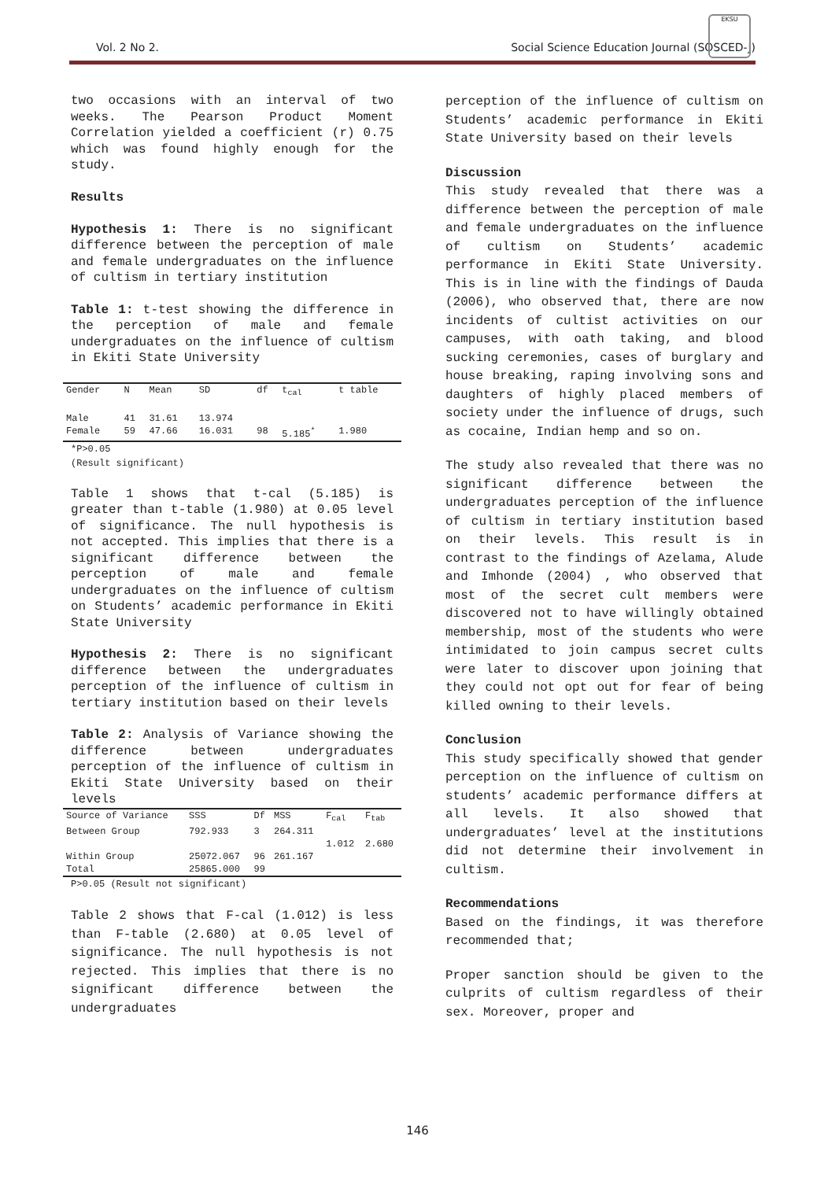Vol. 2 No 2. Social Science Education Journal (SOSCED-J)
EKSU
two occasions with an interval of two weeks. The Pearson Product Moment Correlation yielded a coefficient (r) 0.75 which was found highly enough for the study.
Results
Hypothesis 1: There is no significant difference between the perception of male and female undergraduates on the influence of cultism in tertiary institution
Table 1: t-test showing the difference in the perception of male and female undergraduates on the influence of cultism in Ekiti State University
| Gender | N | Mean | SD | df | t<sub>cal</sub> | t table |
| --- | --- | --- | --- | --- | --- | --- |
| Male | 41 | 31.61 | 13.974 | | | |
| Female | 59 | 47.66 | 16.031 | 98 | 5.185<sup>*</sup> | 1.980 |
*P>0.05
(Result significant)
Table 1 shows that t-cal (5.185) is greater than t-table (1.980) at 0.05 level of significance. The null hypothesis is not accepted. This implies that there is a significant difference between the perception of male and female undergraduates on the influence of cultism on Students’ academic performance in Ekiti State University
Hypothesis 2: There is no significant difference between the undergraduates perception of the influence of cultism in tertiary institution based on their levels
Table 2: Analysis of Variance showing the difference between undergraduates perception of the influence of cultism in Ekiti State University based on their levels
| Source of Variance | SSS | Df | MSS | F<sub>cal</sub> | F<sub>tab</sub> |
| --- | --- | --- | --- | --- | --- |
| Between Group | 792.933 | 3 | 264.311 | 1.012 | 2.680 |
| Within Group | 25072.067 | 96 | 261.167 | | |
| Total | 25865.000 | 99 | | | |
P>0.05 (Result not significant)
Table 2 shows that F-cal (1.012) is less than F-table (2.680) at 0.05 level of significance. The null hypothesis is not rejected. This implies that there is no significant difference between the undergraduates
perception of the influence of cultism on Students’ academic performance in Ekiti State University based on their levels
Discussion
This study revealed that there was a difference between the perception of male and female undergraduates on the influence of cultism on Students’ academic performance in Ekiti State University. This is in line with the findings of Dauda (2006), who observed that, there are now incidents of cultist activities on our campuses, with oath taking, and blood sucking ceremonies, cases of burglary and house breaking, raping involving sons and daughters of highly placed members of society under the influence of drugs, such as cocaine, Indian hemp and so on.
The study also revealed that there was no significant difference between the undergraduates perception of the influence of cultism in tertiary institution based on their levels. This result is in contrast to the findings of Azelama, Alude and Imhonde (2004) , who observed that most of the secret cult members were discovered not to have willingly obtained membership, most of the students who were intimidated to join campus secret cults were later to discover upon joining that they could not opt out for fear of being killed owning to their levels.
Conclusion
This study specifically showed that gender perception on the influence of cultism on students’ academic performance differs at all levels. It also showed that undergraduates’ level at the institutions did not determine their involvement in cultism.
Recommendations
Based on the findings, it was therefore recommended that;
Proper sanction should be given to the culprits of cultism regardless of their sex. Moreover, proper and
146